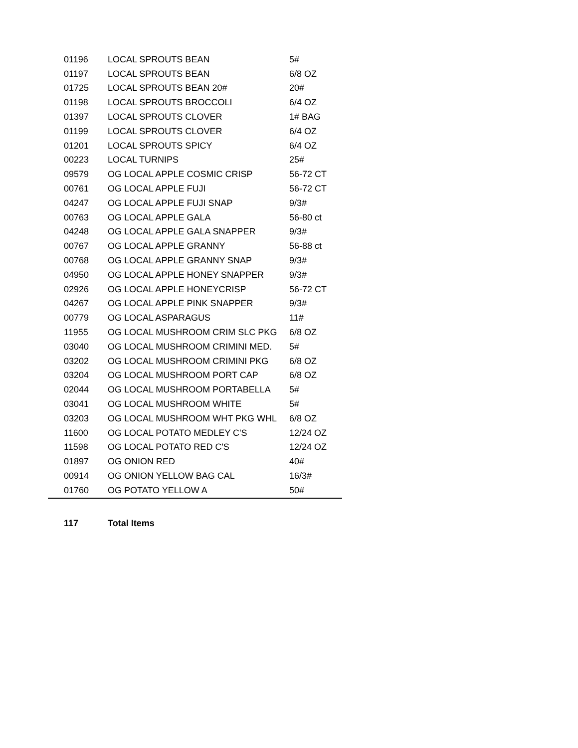| 01196 | LOCAL SPROUTS BEAN | 5# |
| 01197 | LOCAL SPROUTS BEAN | 6/8 OZ |
| 01725 | LOCAL SPROUTS BEAN 20# | 20# |
| 01198 | LOCAL SPROUTS BROCCOLI | 6/4 OZ |
| 01397 | LOCAL SPROUTS CLOVER | 1# BAG |
| 01199 | LOCAL SPROUTS CLOVER | 6/4 OZ |
| 01201 | LOCAL SPROUTS SPICY | 6/4 OZ |
| 00223 | LOCAL TURNIPS | 25# |
| 09579 | OG LOCAL APPLE COSMIC CRISP | 56-72 CT |
| 00761 | OG LOCAL APPLE FUJI | 56-72 CT |
| 04247 | OG LOCAL APPLE FUJI SNAP | 9/3# |
| 00763 | OG LOCAL APPLE GALA | 56-80 ct |
| 04248 | OG LOCAL APPLE GALA SNAPPER | 9/3# |
| 00767 | OG LOCAL APPLE GRANNY | 56-88 ct |
| 00768 | OG LOCAL APPLE GRANNY SNAP | 9/3# |
| 04950 | OG LOCAL APPLE HONEY SNAPPER | 9/3# |
| 02926 | OG LOCAL APPLE HONEYCRISP | 56-72 CT |
| 04267 | OG LOCAL APPLE PINK SNAPPER | 9/3# |
| 00779 | OG LOCAL ASPARAGUS | 11# |
| 11955 | OG LOCAL MUSHROOM CRIM SLC PKG | 6/8 OZ |
| 03040 | OG LOCAL MUSHROOM CRIMINI MED. | 5# |
| 03202 | OG LOCAL MUSHROOM CRIMINI PKG | 6/8 OZ |
| 03204 | OG LOCAL MUSHROOM PORT CAP | 6/8 OZ |
| 02044 | OG LOCAL MUSHROOM PORTABELLA | 5# |
| 03041 | OG LOCAL MUSHROOM WHITE | 5# |
| 03203 | OG LOCAL MUSHROOM WHT PKG WHL | 6/8 OZ |
| 11600 | OG LOCAL POTATO MEDLEY C'S | 12/24 OZ |
| 11598 | OG LOCAL POTATO RED C'S | 12/24 OZ |
| 01897 | OG ONION RED | 40# |
| 00914 | OG ONION YELLOW BAG CAL | 16/3# |
| 01760 | OG POTATO YELLOW A | 50# |
| 117 | Total Items | |